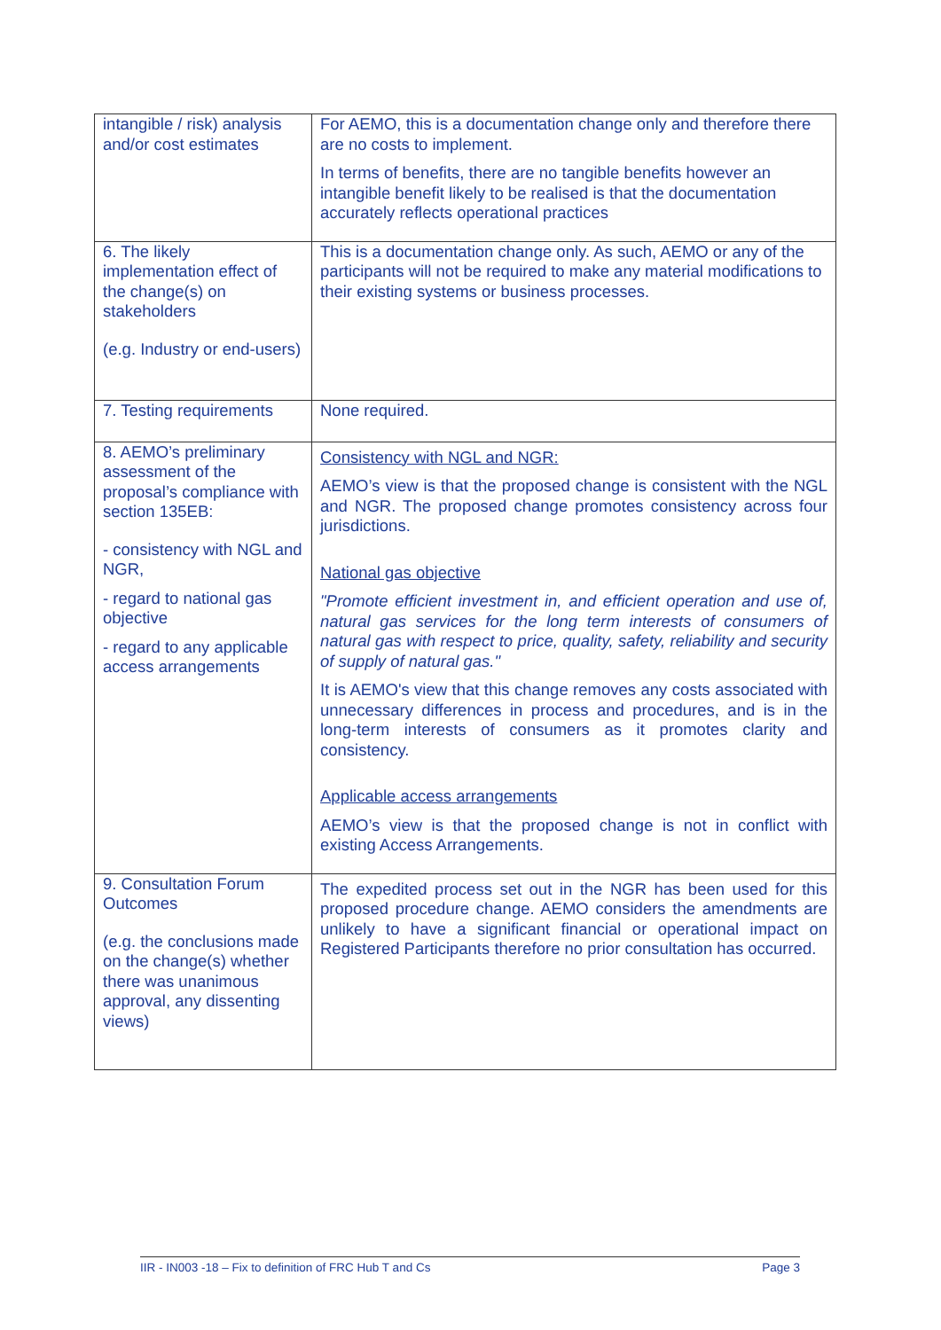| intangible / risk) analysis and/or cost estimates | For AEMO, this is a documentation change only and therefore there are no costs to implement. In terms of benefits, there are no tangible benefits however an intangible benefit likely to be realised is that the documentation accurately reflects operational practices |
| 6. The likely implementation effect of the change(s) on stakeholders (e.g. Industry or end-users) | This is a documentation change only. As such, AEMO or any of the participants will not be required to make any material modifications to their existing systems or business processes. |
| 7. Testing requirements | None required. |
| 8. AEMO’s preliminary assessment of the proposal’s compliance with section 135EB: - consistency with NGL and NGR, - regard to national gas objective - regard to any applicable access arrangements | Consistency with NGL and NGR: AEMO’s view is that the proposed change is consistent with the NGL and NGR. The proposed change promotes consistency across four jurisdictions. National gas objective "Promote efficient investment in, and efficient operation and use of, natural gas services for the long term interests of consumers of natural gas with respect to price, quality, safety, reliability and security of supply of natural gas." It is AEMO's view that this change removes any costs associated with unnecessary differences in process and procedures, and is in the long-term interests of consumers as it promotes clarity and consistency. Applicable access arrangements AEMO’s view is that the proposed change is not in conflict with existing Access Arrangements. |
| 9. Consultation Forum Outcomes (e.g. the conclusions made on the change(s) whether there was unanimous approval, any dissenting views) | The expedited process set out in the NGR has been used for this proposed procedure change. AEMO considers the amendments are unlikely to have a significant financial or operational impact on Registered Participants therefore no prior consultation has occurred. |
IIR - IN003 -18 – Fix to definition of FRC Hub T and Cs Page 3